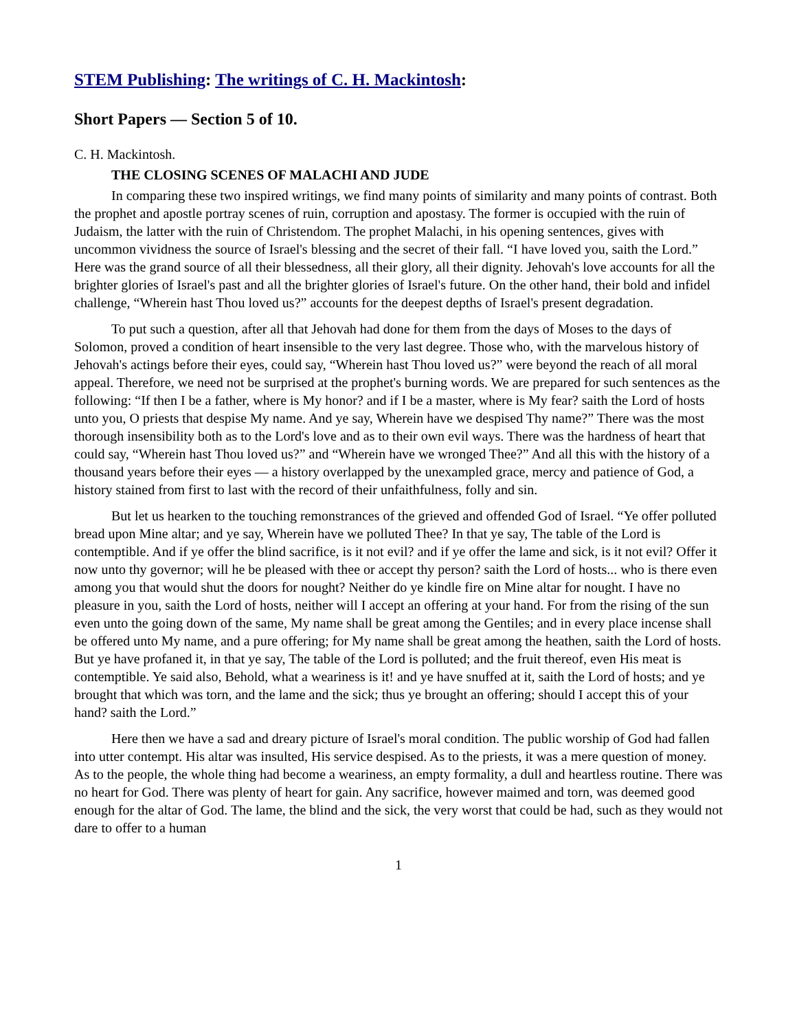STEM Publishing: The writings of C. H. Mackintosh:
Short Papers — Section 5 of 10.
C. H. Mackintosh.
THE CLOSING SCENES OF MALACHI AND JUDE
In comparing these two inspired writings, we find many points of similarity and many points of contrast. Both the prophet and apostle portray scenes of ruin, corruption and apostasy. The former is occupied with the ruin of Judaism, the latter with the ruin of Christendom. The prophet Malachi, in his opening sentences, gives with uncommon vividness the source of Israel's blessing and the secret of their fall. “I have loved you, saith the Lord.” Here was the grand source of all their blessedness, all their glory, all their dignity. Jehovah's love accounts for all the brighter glories of Israel's past and all the brighter glories of Israel's future. On the other hand, their bold and infidel challenge, “Wherein hast Thou loved us?” accounts for the deepest depths of Israel's present degradation.
To put such a question, after all that Jehovah had done for them from the days of Moses to the days of Solomon, proved a condition of heart insensible to the very last degree. Those who, with the marvelous history of Jehovah's actings before their eyes, could say, “Wherein hast Thou loved us?” were beyond the reach of all moral appeal. Therefore, we need not be surprised at the prophet's burning words. We are prepared for such sentences as the following: “If then I be a father, where is My honor? and if I be a master, where is My fear? saith the Lord of hosts unto you, O priests that despise My name. And ye say, Wherein have we despised Thy name?” There was the most thorough insensibility both as to the Lord's love and as to their own evil ways. There was the hardness of heart that could say, “Wherein hast Thou loved us?” and “Wherein have we wronged Thee?” And all this with the history of a thousand years before their eyes — a history overlapped by the unexampled grace, mercy and patience of God, a history stained from first to last with the record of their unfaithfulness, folly and sin.
But let us hearken to the touching remonstrances of the grieved and offended God of Israel. “Ye offer polluted bread upon Mine altar; and ye say, Wherein have we polluted Thee? In that ye say, The table of the Lord is contemptible. And if ye offer the blind sacrifice, is it not evil? and if ye offer the lame and sick, is it not evil? Offer it now unto thy governor; will he be pleased with thee or accept thy person? saith the Lord of hosts... who is there even among you that would shut the doors for nought? Neither do ye kindle fire on Mine altar for nought. I have no pleasure in you, saith the Lord of hosts, neither will I accept an offering at your hand. For from the rising of the sun even unto the going down of the same, My name shall be great among the Gentiles; and in every place incense shall be offered unto My name, and a pure offering; for My name shall be great among the heathen, saith the Lord of hosts. But ye have profaned it, in that ye say, The table of the Lord is polluted; and the fruit thereof, even His meat is contemptible. Ye said also, Behold, what a weariness is it! and ye have snuffed at it, saith the Lord of hosts; and ye brought that which was torn, and the lame and the sick; thus ye brought an offering; should I accept this of your hand? saith the Lord.”
Here then we have a sad and dreary picture of Israel's moral condition. The public worship of God had fallen into utter contempt. His altar was insulted, His service despised. As to the priests, it was a mere question of money. As to the people, the whole thing had become a weariness, an empty formality, a dull and heartless routine. There was no heart for God. There was plenty of heart for gain. Any sacrifice, however maimed and torn, was deemed good enough for the altar of God. The lame, the blind and the sick, the very worst that could be had, such as they would not dare to offer to a human
1